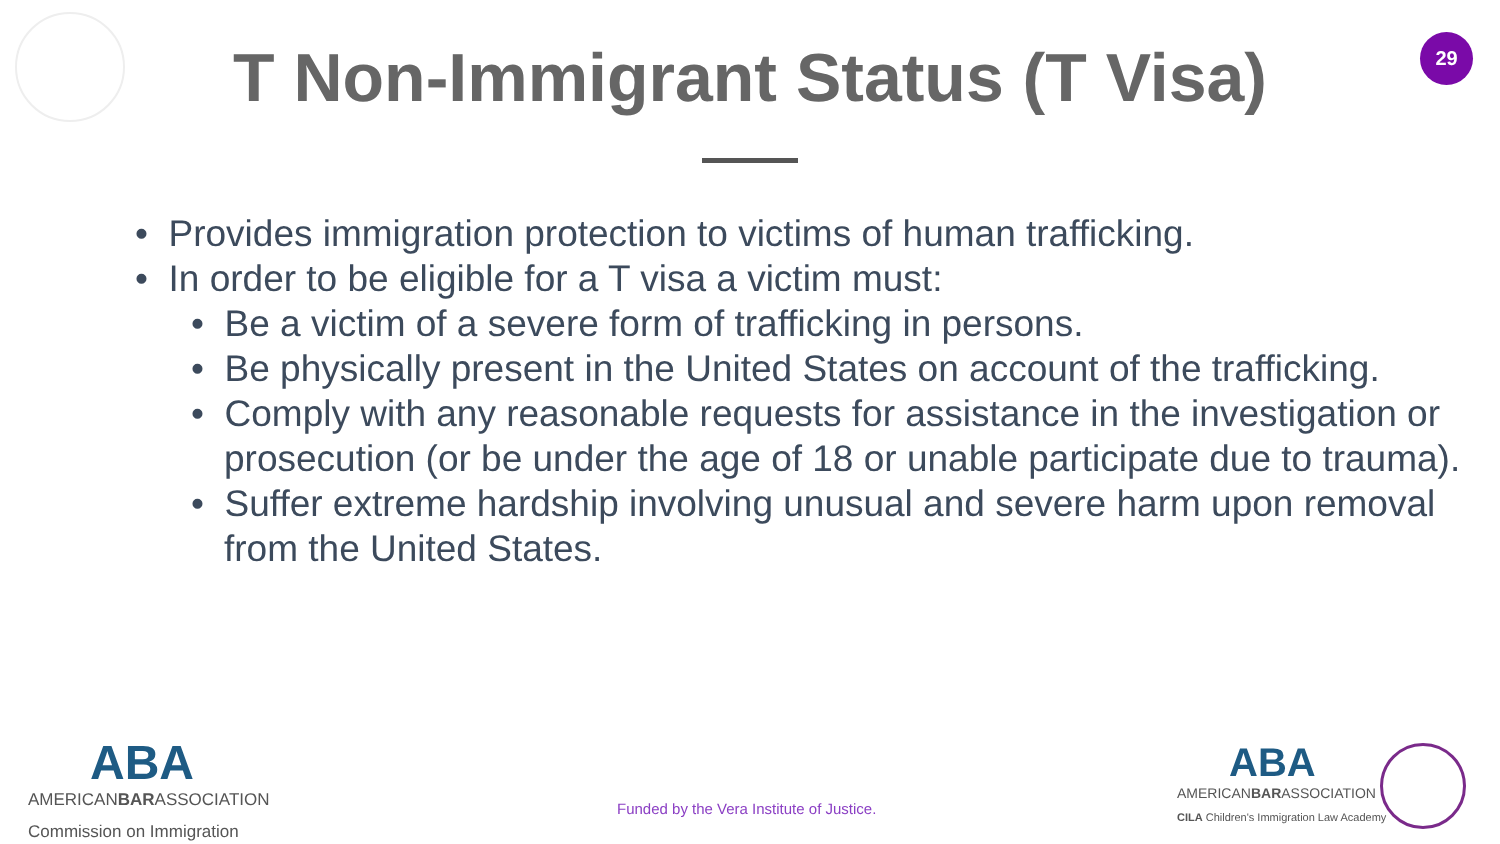29
T Non-Immigrant Status (T Visa)
• Provides immigration protection to victims of human trafficking.
• In order to be eligible for a T visa a victim must:
• Be a victim of a severe form of trafficking in persons.
• Be physically present in the United States on account of the trafficking.
• Comply with any reasonable requests for assistance in the investigation or prosecution (or be under the age of 18 or unable participate due to trauma).
• Suffer extreme hardship involving unusual and severe harm upon removal from the United States.
ABA
AMERICANBARASSOCIATION
Commission on Immigration
Funded by the Vera Institute of Justice.
ABA
AMERICANBARASSOCIATION
CILA Children's Immigration Law Academy